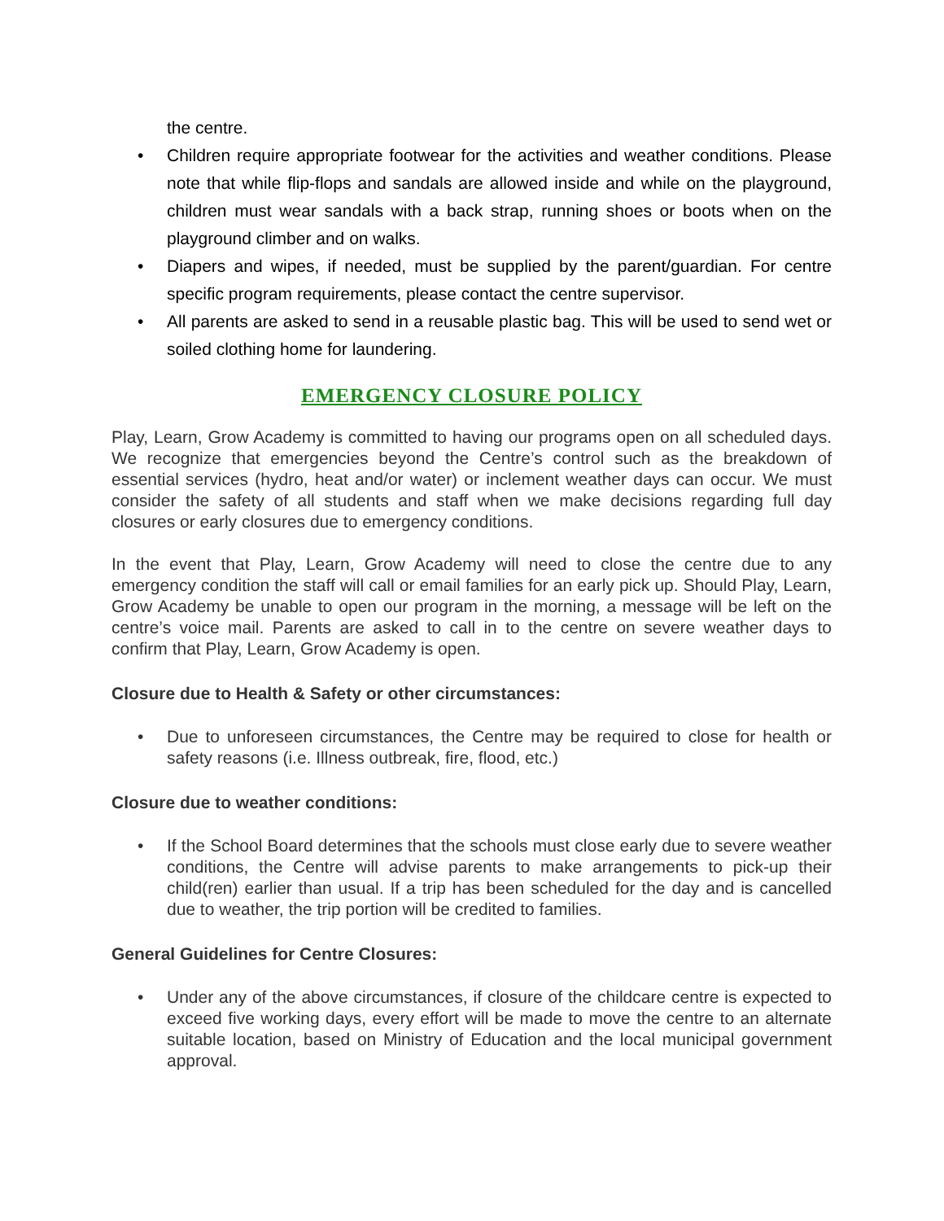the centre.
• Children require appropriate footwear for the activities and weather conditions. Please note that while flip-flops and sandals are allowed inside and while on the playground, children must wear sandals with a back strap, running shoes or boots when on the playground climber and on walks.
• Diapers and wipes, if needed, must be supplied by the parent/guardian. For centre specific program requirements, please contact the centre supervisor.
• All parents are asked to send in a reusable plastic bag. This will be used to send wet or soiled clothing home for laundering.
EMERGENCY CLOSURE POLICY
Play, Learn, Grow Academy is committed to having our programs open on all scheduled days. We recognize that emergencies beyond the Centre’s control such as the breakdown of essential services (hydro, heat and/or water) or inclement weather days can occur. We must consider the safety of all students and staff when we make decisions regarding full day closures or early closures due to emergency conditions.
In the event that Play, Learn, Grow Academy will need to close the centre due to any emergency condition the staff will call or email families for an early pick up. Should Play, Learn, Grow Academy be unable to open our program in the morning, a message will be left on the centre’s voice mail. Parents are asked to call in to the centre on severe weather days to confirm that Play, Learn, Grow Academy is open.
Closure due to Health & Safety or other circumstances:
• Due to unforeseen circumstances, the Centre may be required to close for health or safety reasons (i.e. Illness outbreak, fire, flood, etc.)
Closure due to weather conditions:
• If the School Board determines that the schools must close early due to severe weather conditions, the Centre will advise parents to make arrangements to pick-up their child(ren) earlier than usual. If a trip has been scheduled for the day and is cancelled due to weather, the trip portion will be credited to families.
General Guidelines for Centre Closures:
• Under any of the above circumstances, if closure of the childcare centre is expected to exceed five working days, every effort will be made to move the centre to an alternate suitable location, based on Ministry of Education and the local municipal government approval.